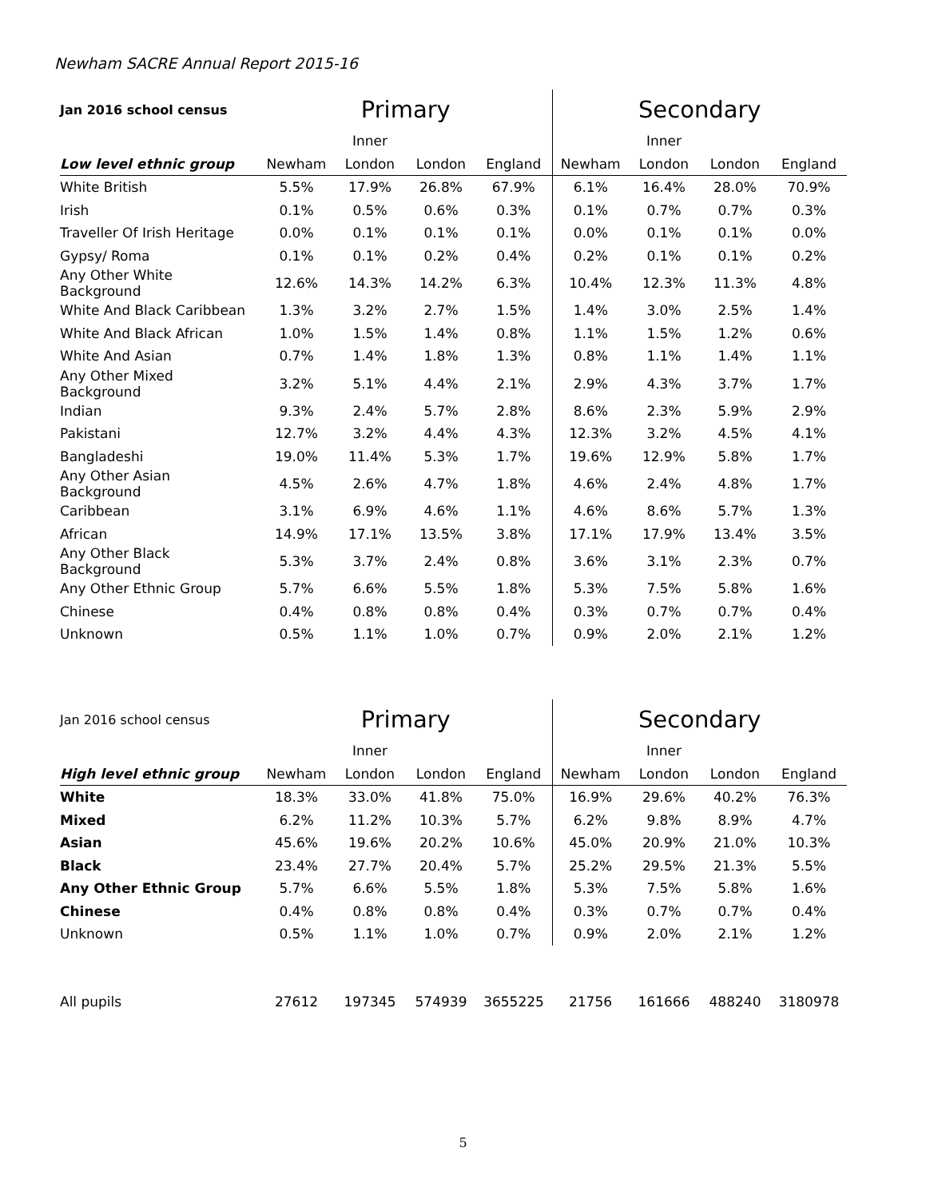Newham SACRE Annual Report 2015-16
| Jan 2016 school census | Primary | | | | Secondary | | | |
| --- | --- | --- | --- | --- | --- | --- | --- | --- |
| | | Inner | | | | Inner | | |
| Low level ethnic group | Newham | London | London | England | Newham | London | London | England |
| White British | 5.5% | 17.9% | 26.8% | 67.9% | 6.1% | 16.4% | 28.0% | 70.9% |
| Irish | 0.1% | 0.5% | 0.6% | 0.3% | 0.1% | 0.7% | 0.7% | 0.3% |
| Traveller Of Irish Heritage | 0.0% | 0.1% | 0.1% | 0.1% | 0.0% | 0.1% | 0.1% | 0.0% |
| Gypsy/ Roma | 0.1% | 0.1% | 0.2% | 0.4% | 0.2% | 0.1% | 0.1% | 0.2% |
| Any Other White Background | 12.6% | 14.3% | 14.2% | 6.3% | 10.4% | 12.3% | 11.3% | 4.8% |
| White And Black Caribbean | 1.3% | 3.2% | 2.7% | 1.5% | 1.4% | 3.0% | 2.5% | 1.4% |
| White And Black African | 1.0% | 1.5% | 1.4% | 0.8% | 1.1% | 1.5% | 1.2% | 0.6% |
| White And Asian | 0.7% | 1.4% | 1.8% | 1.3% | 0.8% | 1.1% | 1.4% | 1.1% |
| Any Other Mixed Background | 3.2% | 5.1% | 4.4% | 2.1% | 2.9% | 4.3% | 3.7% | 1.7% |
| Indian | 9.3% | 2.4% | 5.7% | 2.8% | 8.6% | 2.3% | 5.9% | 2.9% |
| Pakistani | 12.7% | 3.2% | 4.4% | 4.3% | 12.3% | 3.2% | 4.5% | 4.1% |
| Bangladeshi | 19.0% | 11.4% | 5.3% | 1.7% | 19.6% | 12.9% | 5.8% | 1.7% |
| Any Other Asian Background | 4.5% | 2.6% | 4.7% | 1.8% | 4.6% | 2.4% | 4.8% | 1.7% |
| Caribbean | 3.1% | 6.9% | 4.6% | 1.1% | 4.6% | 8.6% | 5.7% | 1.3% |
| African | 14.9% | 17.1% | 13.5% | 3.8% | 17.1% | 17.9% | 13.4% | 3.5% |
| Any Other Black Background | 5.3% | 3.7% | 2.4% | 0.8% | 3.6% | 3.1% | 2.3% | 0.7% |
| Any Other Ethnic Group | 5.7% | 6.6% | 5.5% | 1.8% | 5.3% | 7.5% | 5.8% | 1.6% |
| Chinese | 0.4% | 0.8% | 0.8% | 0.4% | 0.3% | 0.7% | 0.7% | 0.4% |
| Unknown | 0.5% | 1.1% | 1.0% | 0.7% | 0.9% | 2.0% | 2.1% | 1.2% |
| Jan 2016 school census | Primary | | | | Secondary | | | |
| --- | --- | --- | --- | --- | --- | --- | --- | --- |
| | | Inner | | | | Inner | | |
| High level ethnic group | Newham | London | London | England | Newham | London | London | England |
| White | 18.3% | 33.0% | 41.8% | 75.0% | 16.9% | 29.6% | 40.2% | 76.3% |
| Mixed | 6.2% | 11.2% | 10.3% | 5.7% | 6.2% | 9.8% | 8.9% | 4.7% |
| Asian | 45.6% | 19.6% | 20.2% | 10.6% | 45.0% | 20.9% | 21.0% | 10.3% |
| Black | 23.4% | 27.7% | 20.4% | 5.7% | 25.2% | 29.5% | 21.3% | 5.5% |
| Any Other Ethnic Group | 5.7% | 6.6% | 5.5% | 1.8% | 5.3% | 7.5% | 5.8% | 1.6% |
| Chinese | 0.4% | 0.8% | 0.8% | 0.4% | 0.3% | 0.7% | 0.7% | 0.4% |
| Unknown | 0.5% | 1.1% | 1.0% | 0.7% | 0.9% | 2.0% | 2.1% | 1.2% |
| All pupils | 27612 | 197345 | 574939 | 3655225 | 21756 | 161666 | 488240 | 3180978 |
5